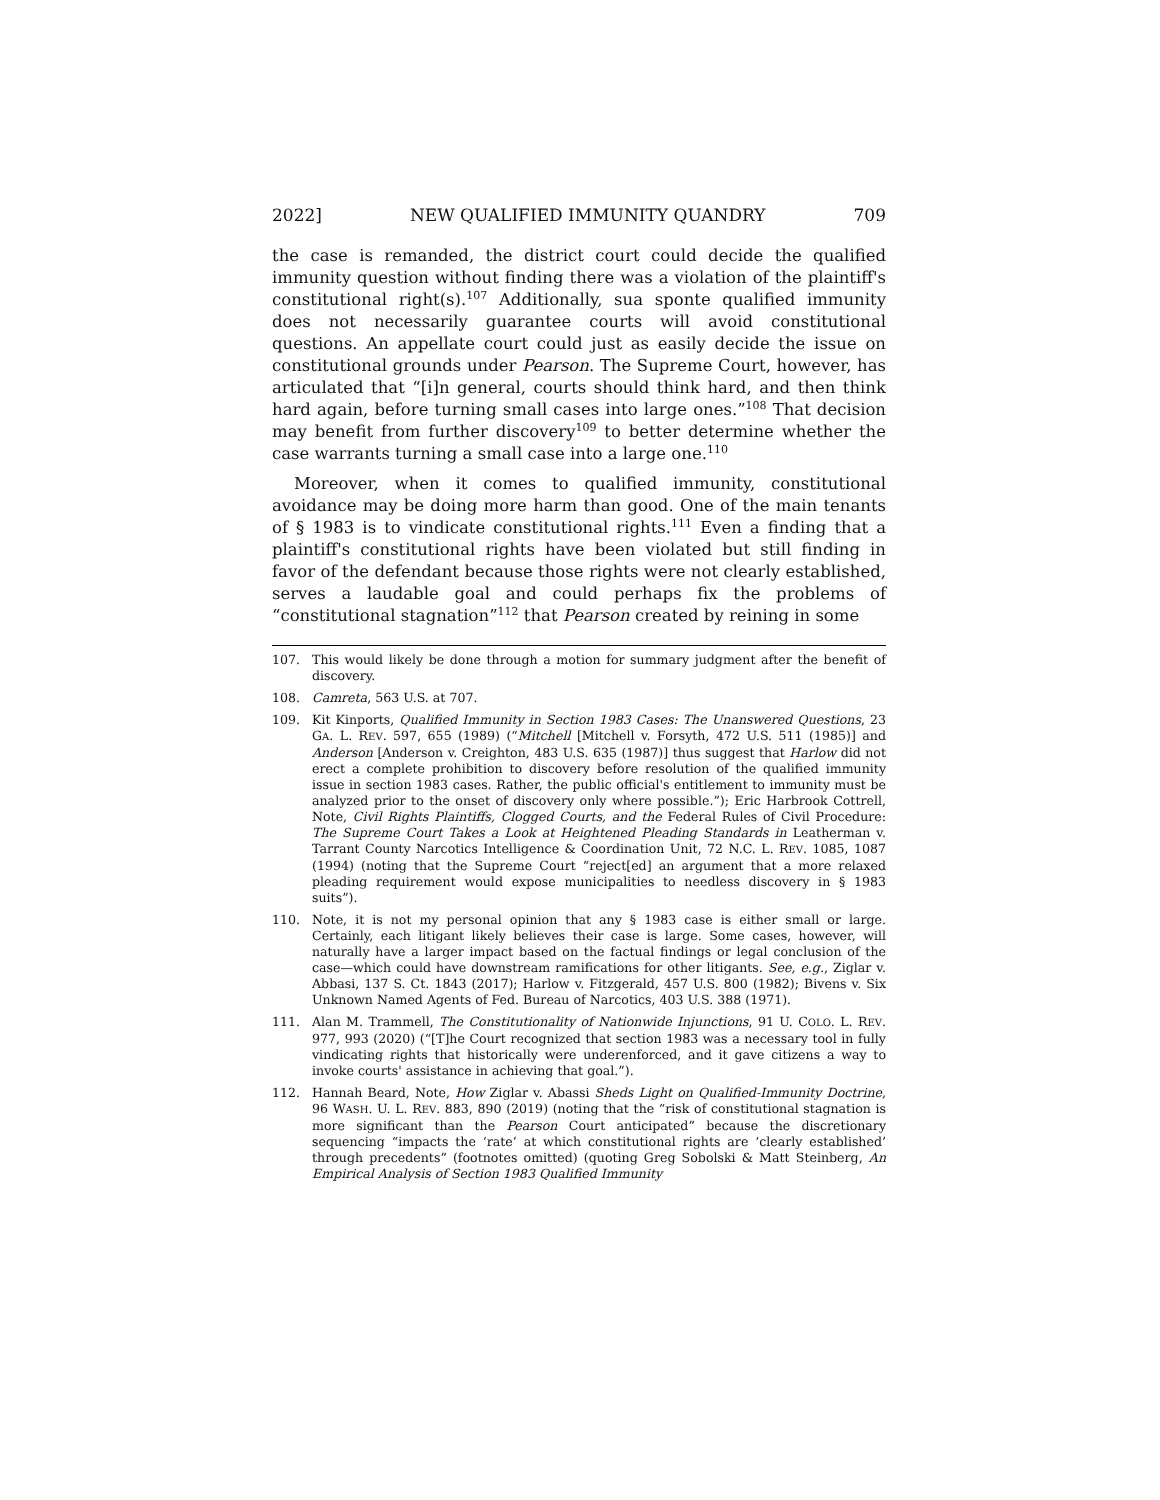2022] NEW QUALIFIED IMMUNITY QUANDRY 709
the case is remanded, the district court could decide the qualified immunity question without finding there was a violation of the plaintiff's constitutional right(s).<sup>107</sup> Additionally, sua sponte qualified immunity does not necessarily guarantee courts will avoid constitutional questions. An appellate court could just as easily decide the issue on constitutional grounds under Pearson. The Supreme Court, however, has articulated that “[i]n general, courts should think hard, and then think hard again, before turning small cases into large ones.”<sup>108</sup> That decision may benefit from further discovery<sup>109</sup> to better determine whether the case warrants turning a small case into a large one.<sup>110</sup>
Moreover, when it comes to qualified immunity, constitutional avoidance may be doing more harm than good. One of the main tenants of § 1983 is to vindicate constitutional rights.<sup>111</sup> Even a finding that a plaintiff's constitutional rights have been violated but still finding in favor of the defendant because those rights were not clearly established, serves a laudable goal and could perhaps fix the problems of “constitutional stagnation”<sup>112</sup> that Pearson created by reining in some
107. This would likely be done through a motion for summary judgment after the benefit of discovery.
108. Camreta, 563 U.S. at 707.
109. Kit Kinports, Qualified Immunity in Section 1983 Cases: The Unanswered Questions, 23 GA. L. REV. 597, 655 (1989) (“Mitchell [Mitchell v. Forsyth, 472 U.S. 511 (1985)] and Anderson [Anderson v. Creighton, 483 U.S. 635 (1987)] thus suggest that Harlow did not erect a complete prohibition to discovery before resolution of the qualified immunity issue in section 1983 cases. Rather, the public official's entitlement to immunity must be analyzed prior to the onset of discovery only where possible.”); Eric Harbrook Cottrell, Note, Civil Rights Plaintiffs, Clogged Courts, and the Federal Rules of Civil Procedure: The Supreme Court Takes a Look at Heightened Pleading Standards in Leatherman v. Tarrant County Narcotics Intelligence & Coordination Unit, 72 N.C. L. REV. 1085, 1087 (1994) (noting that the Supreme Court “reject[ed] an argument that a more relaxed pleading requirement would expose municipalities to needless discovery in § 1983 suits”).
110. Note, it is not my personal opinion that any § 1983 case is either small or large. Certainly, each litigant likely believes their case is large. Some cases, however, will naturally have a larger impact based on the factual findings or legal conclusion of the case—which could have downstream ramifications for other litigants. See, e.g., Ziglar v. Abbasi, 137 S. Ct. 1843 (2017); Harlow v. Fitzgerald, 457 U.S. 800 (1982); Bivens v. Six Unknown Named Agents of Fed. Bureau of Narcotics, 403 U.S. 388 (1971).
111. Alan M. Trammell, The Constitutionality of Nationwide Injunctions, 91 U. COLO. L. REV. 977, 993 (2020) (“[T]he Court recognized that section 1983 was a necessary tool in fully vindicating rights that historically were underenforced, and it gave citizens a way to invoke courts' assistance in achieving that goal.”).
112. Hannah Beard, Note, How Ziglar v. Abassi Sheds Light on Qualified-Immunity Doctrine, 96 WASH. U. L. REV. 883, 890 (2019) (noting that the “risk of constitutional stagnation is more significant than the Pearson Court anticipated” because the discretionary sequencing “impacts the ‘rate’ at which constitutional rights are ‘clearly established’ through precedents” (footnotes omitted) (quoting Greg Sobolski & Matt Steinberg, An Empirical Analysis of Section 1983 Qualified Immunity